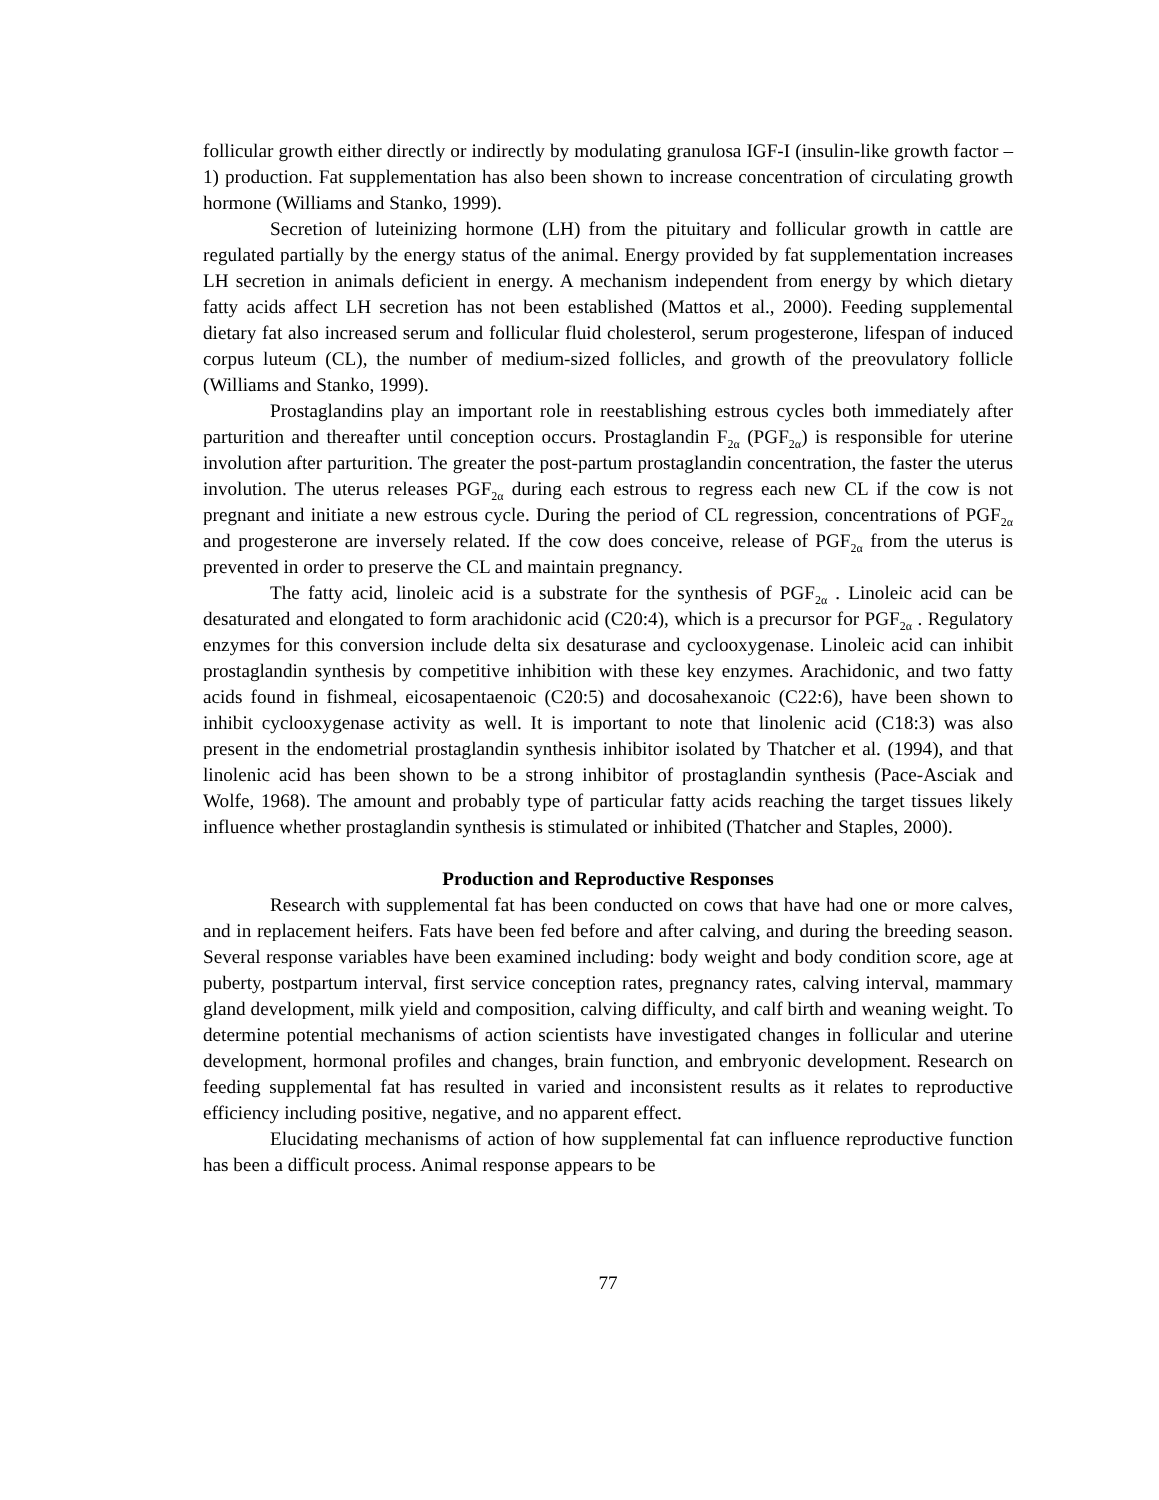follicular growth either directly or indirectly by modulating granulosa IGF-I (insulin-like growth factor – 1) production. Fat supplementation has also been shown to increase concentration of circulating growth hormone (Williams and Stanko, 1999).
Secretion of luteinizing hormone (LH) from the pituitary and follicular growth in cattle are regulated partially by the energy status of the animal. Energy provided by fat supplementation increases LH secretion in animals deficient in energy. A mechanism independent from energy by which dietary fatty acids affect LH secretion has not been established (Mattos et al., 2000). Feeding supplemental dietary fat also increased serum and follicular fluid cholesterol, serum progesterone, lifespan of induced corpus luteum (CL), the number of medium-sized follicles, and growth of the preovulatory follicle (Williams and Stanko, 1999).
Prostaglandins play an important role in reestablishing estrous cycles both immediately after parturition and thereafter until conception occurs. Prostaglandin F<sub>2α</sub> (PGF<sub>2α</sub>) is responsible for uterine involution after parturition. The greater the post-partum prostaglandin concentration, the faster the uterus involution. The uterus releases PGF<sub>2α</sub> during each estrous to regress each new CL if the cow is not pregnant and initiate a new estrous cycle. During the period of CL regression, concentrations of PGF<sub>2α</sub> and progesterone are inversely related. If the cow does conceive, release of PGF<sub>2α</sub> from the uterus is prevented in order to preserve the CL and maintain pregnancy.
The fatty acid, linoleic acid is a substrate for the synthesis of PGF<sub>2α</sub> . Linoleic acid can be desaturated and elongated to form arachidonic acid (C20:4), which is a precursor for PGF<sub>2α</sub> . Regulatory enzymes for this conversion include delta six desaturase and cyclooxygenase. Linoleic acid can inhibit prostaglandin synthesis by competitive inhibition with these key enzymes. Arachidonic, and two fatty acids found in fishmeal, eicosapentaenoic (C20:5) and docosahexanoic (C22:6), have been shown to inhibit cyclooxygenase activity as well. It is important to note that linolenic acid (C18:3) was also present in the endometrial prostaglandin synthesis inhibitor isolated by Thatcher et al. (1994), and that linolenic acid has been shown to be a strong inhibitor of prostaglandin synthesis (Pace-Asciak and Wolfe, 1968). The amount and probably type of particular fatty acids reaching the target tissues likely influence whether prostaglandin synthesis is stimulated or inhibited (Thatcher and Staples, 2000).
Production and Reproductive Responses
Research with supplemental fat has been conducted on cows that have had one or more calves, and in replacement heifers. Fats have been fed before and after calving, and during the breeding season. Several response variables have been examined including: body weight and body condition score, age at puberty, postpartum interval, first service conception rates, pregnancy rates, calving interval, mammary gland development, milk yield and composition, calving difficulty, and calf birth and weaning weight. To determine potential mechanisms of action scientists have investigated changes in follicular and uterine development, hormonal profiles and changes, brain function, and embryonic development. Research on feeding supplemental fat has resulted in varied and inconsistent results as it relates to reproductive efficiency including positive, negative, and no apparent effect.
Elucidating mechanisms of action of how supplemental fat can influence reproductive function has been a difficult process. Animal response appears to be
77